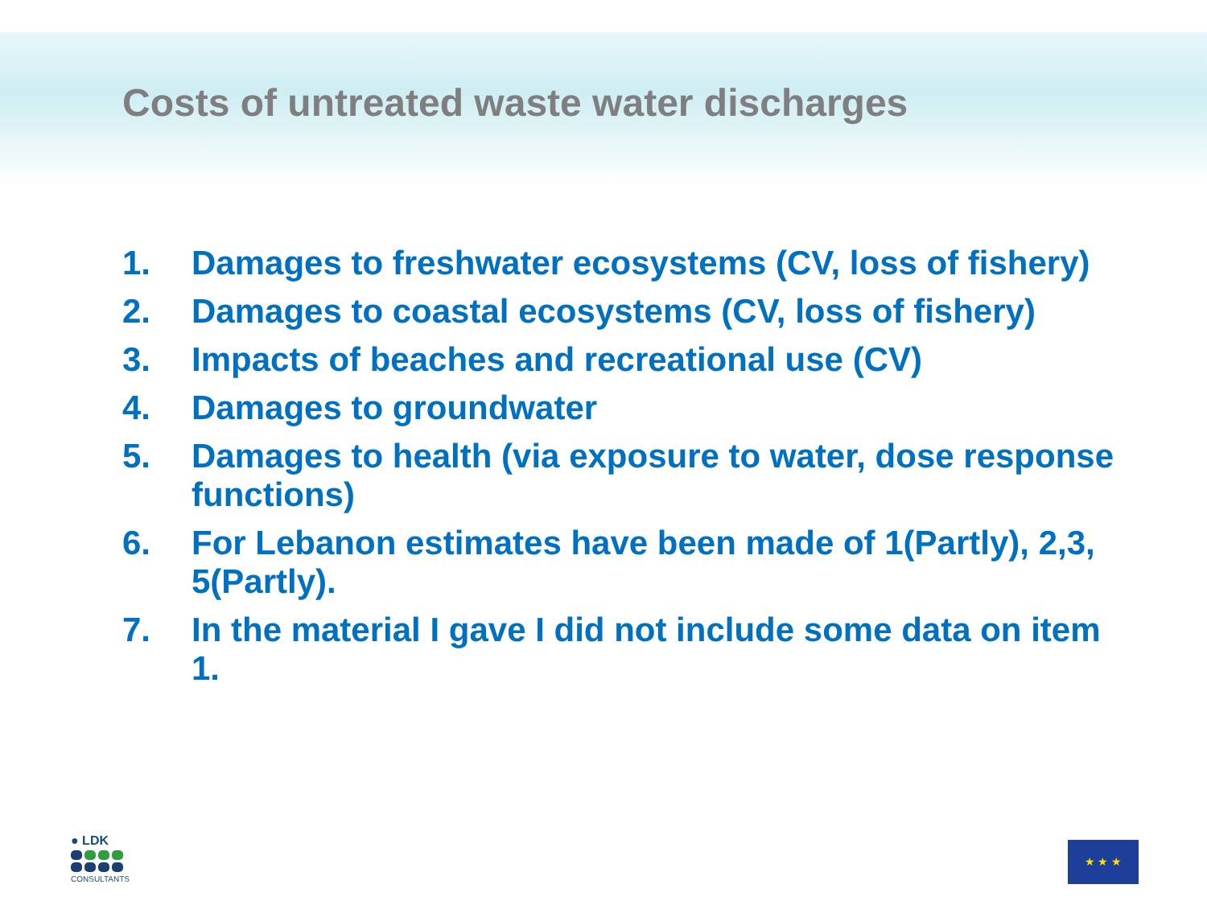Costs of untreated waste water discharges
1. Damages to freshwater ecosystems (CV, loss of fishery)
2. Damages to coastal ecosystems (CV, loss of fishery)
3. Impacts of beaches and recreational use (CV)
4. Damages to groundwater
5. Damages to health (via exposure to water, dose response functions)
6. For Lebanon estimates have been made of 1(Partly), 2,3, 5(Partly).
7. In the material I gave I did not include some data on item 1.
● LDK
CONSULTANTS
★ ★ ★